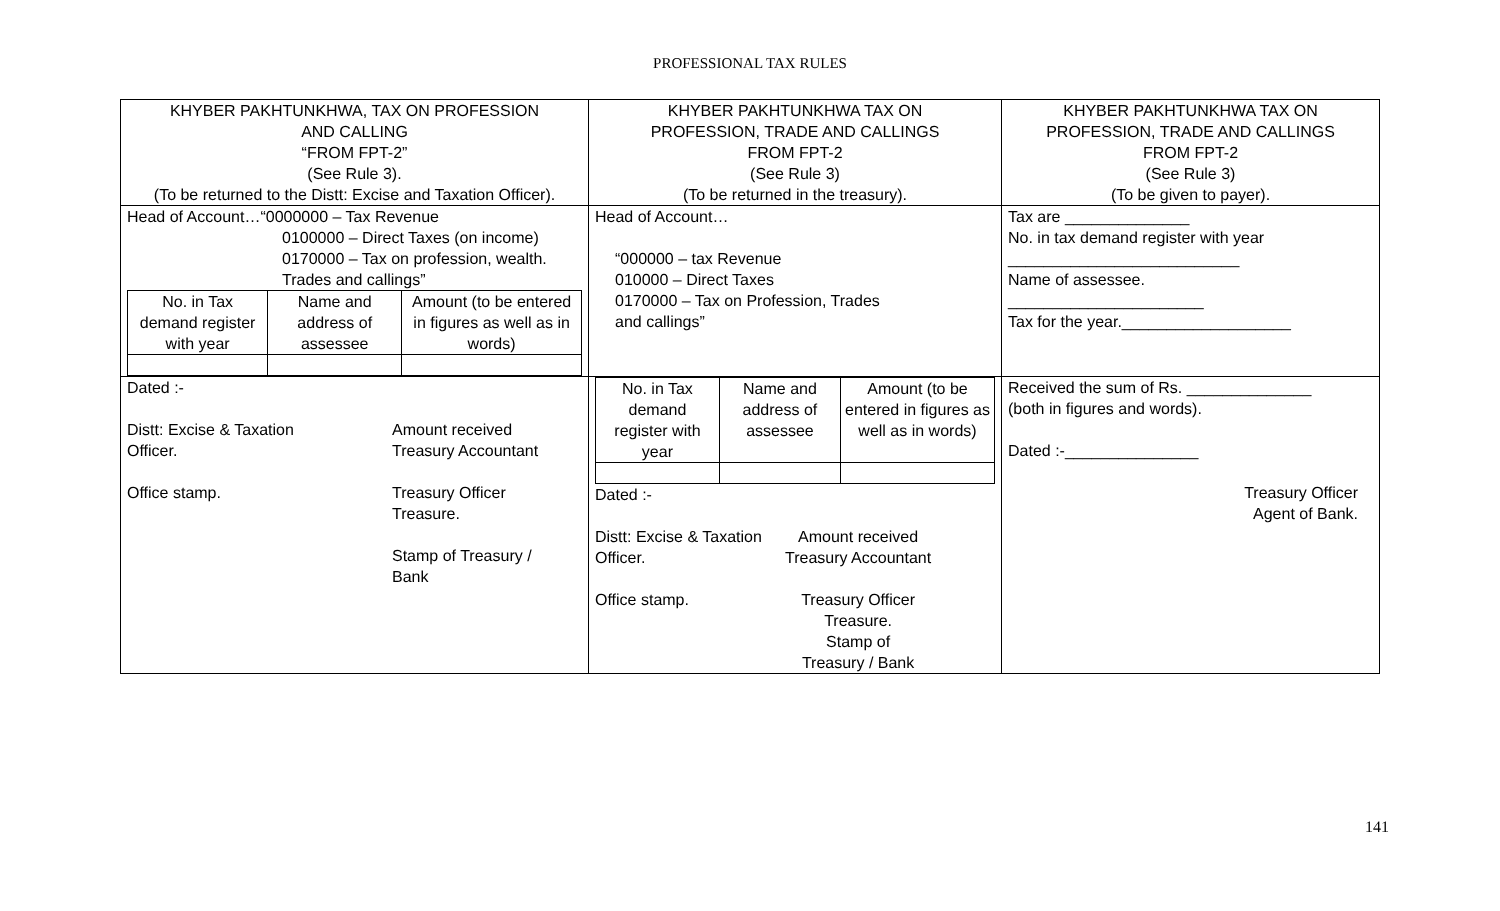PROFESSIONAL TAX RULES
| KHYBER PAKHTUNKHWA, TAX ON PROFESSION AND CALLING “FROM FPT-2” (See Rule 3). (To be returned to the Distt: Excise and Taxation Officer). | KHYBER PAKHTUNKHWA TAX ON PROFESSION, TRADE AND CALLINGS FROM FPT-2 (See Rule 3) (To be returned in the treasury). | KHYBER PAKHTUNKHWA TAX ON PROFESSION, TRADE AND CALLINGS FROM FPT-2 (See Rule 3) (To be given to payer). |
| Head of Account…“0000000 – Tax Revenue 0100000 – Direct Taxes (on income) 0170000 – Tax on profession, wealth. Trades and callings” / No. in Tax demand register with year / Name and address of assessee / Amount (to be entered in figures as well as in words) / | Head of Account… “000000 – tax Revenue 010000 – Direct Taxes 0170000 – Tax on Profession, Trades and callings” | Tax are ______________ No. in tax demand register with year __________________________ Name of assessee. ______________________ Tax for the year.___________________ |
| Dated :- Distt: Excise & Taxation Officer. Office stamp. Amount received Treasury Accountant Treasury Officer Treasure. Stamp of Treasury / Bank | / No. in Tax demand register with year / Name and address of assessee / Amount (to be entered in figures as well as in words) / Dated :- Distt: Excise & Taxation Officer. Office stamp. Amount received Treasury Accountant Treasury Officer Treasure. Stamp of Treasury / Bank | Received the sum of Rs. ______________ (both in figures and words). Dated :-_______________ Treasury Officer Agent of Bank. |
141